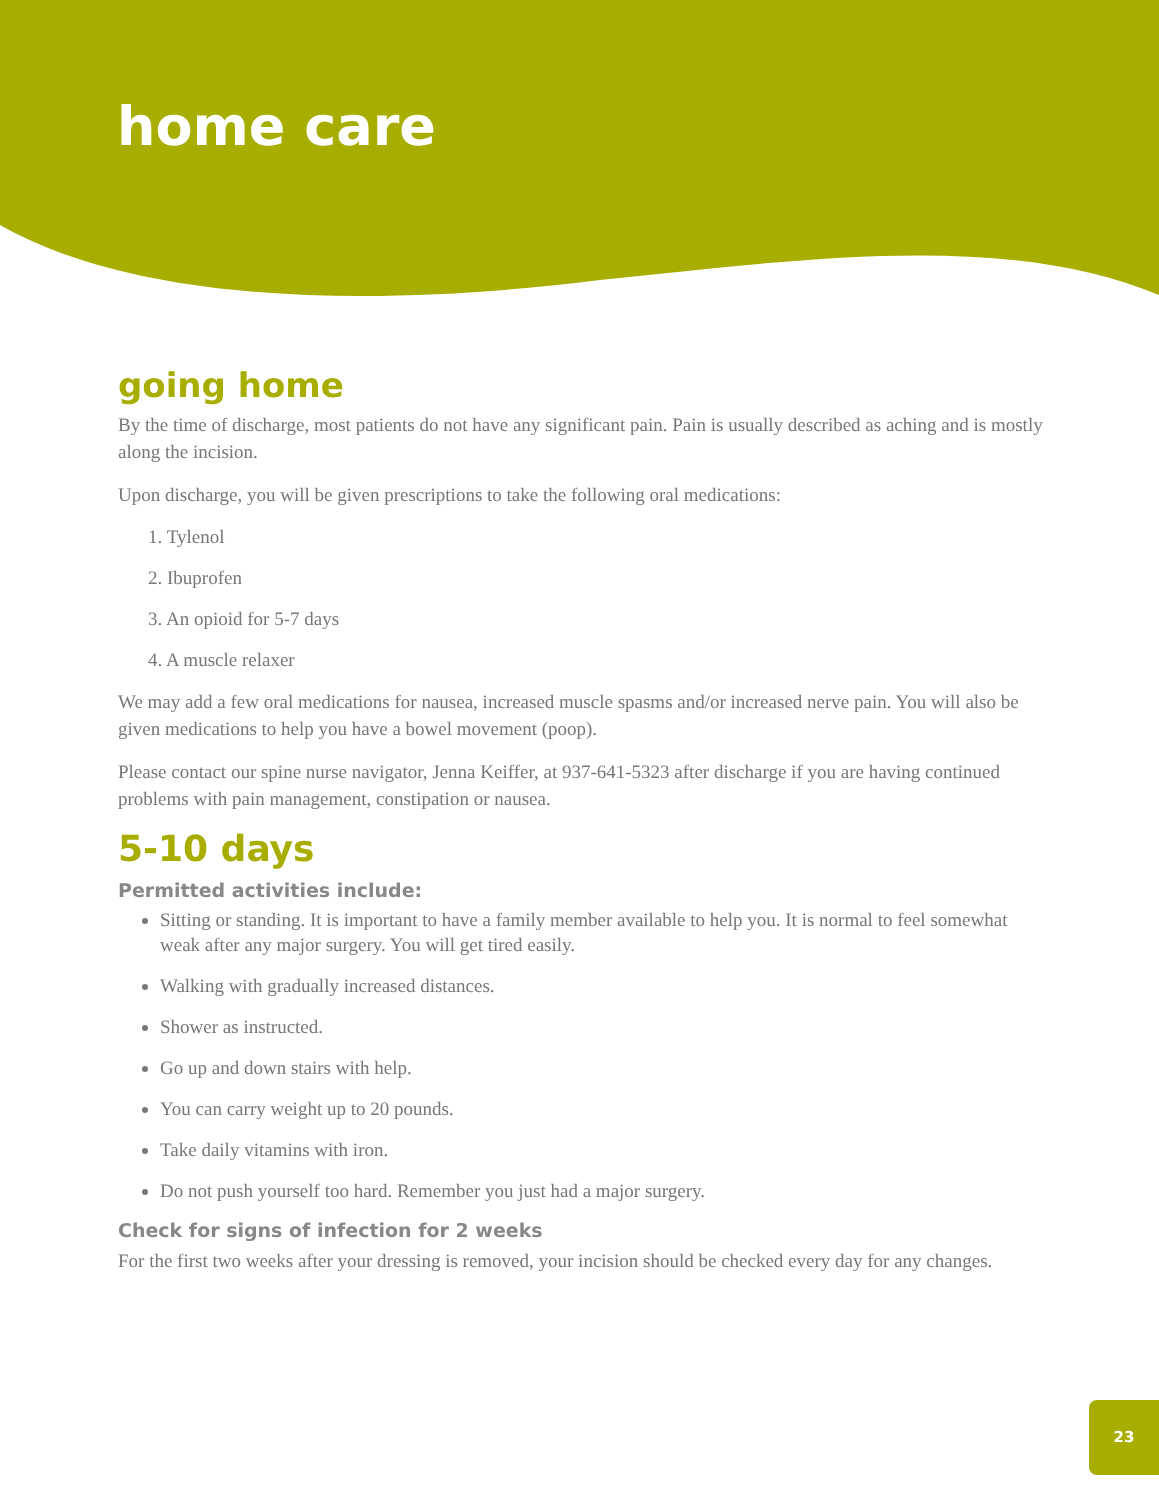home care
going home
By the time of discharge, most patients do not have any significant pain. Pain is usually described as aching and is mostly along the incision.
Upon discharge, you will be given prescriptions to take the following oral medications:
1. Tylenol
2. Ibuprofen
3. An opioid for 5-7 days
4. A muscle relaxer
We may add a few oral medications for nausea, increased muscle spasms and/or increased nerve pain. You will also be given medications to help you have a bowel movement (poop).
Please contact our spine nurse navigator, Jenna Keiffer, at 937-641-5323 after discharge if you are having continued problems with pain management, constipation or nausea.
5-10 days
Permitted activities include:
Sitting or standing. It is important to have a family member available to help you. It is normal to feel somewhat weak after any major surgery. You will get tired easily.
Walking with gradually increased distances.
Shower as instructed.
Go up and down stairs with help.
You can carry weight up to 20 pounds.
Take daily vitamins with iron.
Do not push yourself too hard. Remember you just had a major surgery.
Check for signs of infection for 2 weeks
For the first two weeks after your dressing is removed, your incision should be checked every day for any changes.
23